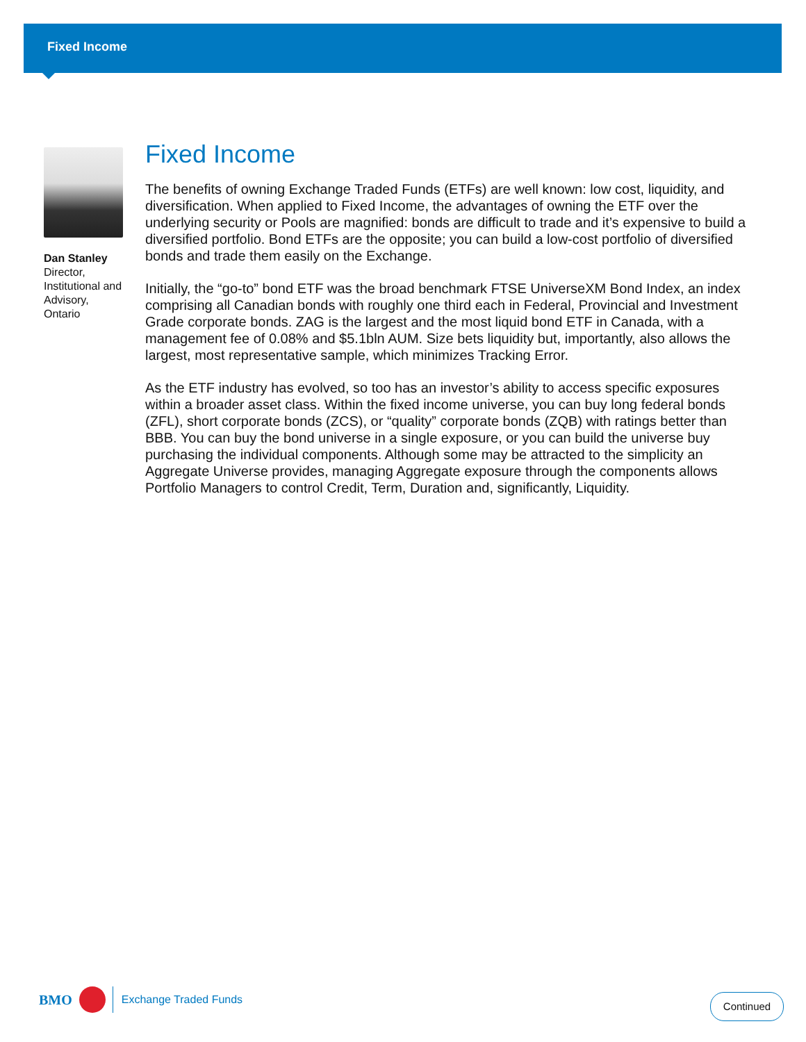Fixed Income
Dan Stanley
Director,
Institutional and Advisory,
Ontario
Fixed Income
The benefits of owning Exchange Traded Funds (ETFs) are well known: low cost, liquidity, and diversification. When applied to Fixed Income, the advantages of owning the ETF over the underlying security or Pools are magnified: bonds are difficult to trade and it’s expensive to build a diversified portfolio. Bond ETFs are the opposite; you can build a low-cost portfolio of diversified bonds and trade them easily on the Exchange.
Initially, the “go-to” bond ETF was the broad benchmark FTSE UniverseXM Bond Index, an index comprising all Canadian bonds with roughly one third each in Federal, Provincial and Investment Grade corporate bonds. ZAG is the largest and the most liquid bond ETF in Canada, with a management fee of 0.08% and $5.1bln AUM. Size bets liquidity but, importantly, also allows the largest, most representative sample, which minimizes Tracking Error.
As the ETF industry has evolved, so too has an investor’s ability to access specific exposures within a broader asset class. Within the fixed income universe, you can buy long federal bonds (ZFL), short corporate bonds (ZCS), or “quality” corporate bonds (ZQB) with ratings better than BBB. You can buy the bond universe in a single exposure, or you can build the universe buy purchasing the individual components. Although some may be attracted to the simplicity an Aggregate Universe provides, managing Aggregate exposure through the components allows Portfolio Managers to control Credit, Term, Duration and, significantly, Liquidity.
BMO
Exchange Traded Funds
Continued